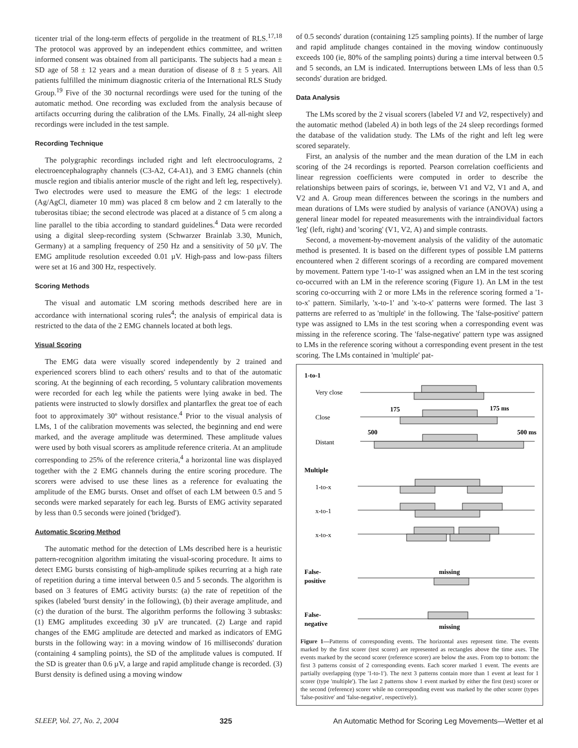ticenter trial of the long-term effects of pergolide in the treatment of RLS.<sup>17,18</sup> The protocol was approved by an independent ethics committee, and written informed consent was obtained from all participants. The subjects had a mean ± SD age of 58 ± 12 years and a mean duration of disease of 8 ± 5 years. All patients fulfilled the minimum diagnostic criteria of the International RLS Study Group.<sup>19</sup> Five of the 30 nocturnal recordings were used for the tuning of the automatic method. One recording was excluded from the analysis because of artifacts occurring during the calibration of the LMs. Finally, 24 all-night sleep recordings were included in the test sample.
Recording Technique
The polygraphic recordings included right and left electrooculograms, 2 electroencephalography channels (C3-A2, C4-A1), and 3 EMG channels (chin muscle region and tibialis anterior muscle of the right and left leg, respectively). Two electrodes were used to measure the EMG of the legs: 1 electrode (Ag/AgCl, diameter 10 mm) was placed 8 cm below and 2 cm laterally to the tuberositas tibiae; the second electrode was placed at a distance of 5 cm along a line parallel to the tibia according to standard guidelines.<sup>4</sup> Data were recorded using a digital sleep-recording system (Schwarzer Brainlab 3.30, Munich, Germany) at a sampling frequency of 250 Hz and a sensitivity of 50 µV. The EMG amplitude resolution exceeded 0.01 µV. High-pass and low-pass filters were set at 16 and 300 Hz, respectively.
Scoring Methods
The visual and automatic LM scoring methods described here are in accordance with international scoring rules<sup>4</sup>; the analysis of empirical data is restricted to the data of the 2 EMG channels located at both legs.
Visual Scoring
The EMG data were visually scored independently by 2 trained and experienced scorers blind to each others' results and to that of the automatic scoring. At the beginning of each recording, 5 voluntary calibration movements were recorded for each leg while the patients were lying awake in bed. The patients were instructed to slowly dorsiflex and plantarflex the great toe of each foot to approximately 30º without resistance.<sup>4</sup> Prior to the visual analysis of LMs, 1 of the calibration movements was selected, the beginning and end were marked, and the average amplitude was determined. These amplitude values were used by both visual scorers as amplitude reference criteria. At an amplitude corresponding to 25% of the reference criteria,<sup>4</sup> a horizontal line was displayed together with the 2 EMG channels during the entire scoring procedure. The scorers were advised to use these lines as a reference for evaluating the amplitude of the EMG bursts. Onset and offset of each LM between 0.5 and 5 seconds were marked separately for each leg. Bursts of EMG activity separated by less than 0.5 seconds were joined ('bridged').
Automatic Scoring Method
The automatic method for the detection of LMs described here is a heuristic pattern-recognition algorithm imitating the visual-scoring procedure. It aims to detect EMG bursts consisting of high-amplitude spikes recurring at a high rate of repetition during a time interval between 0.5 and 5 seconds. The algorithm is based on 3 features of EMG activity bursts: (a) the rate of repetition of the spikes (labeled 'burst density' in the following), (b) their average amplitude, and (c) the duration of the burst. The algorithm performs the following 3 subtasks: (1) EMG amplitudes exceeding 30 µV are truncated. (2) Large and rapid changes of the EMG amplitude are detected and marked as indicators of EMG bursts in the following way: in a moving window of 16 milliseconds' duration (containing 4 sampling points), the SD of the amplitude values is computed. If the SD is greater than 0.6 µV, a large and rapid amplitude change is recorded. (3) Burst density is defined using a moving window
of 0.5 seconds' duration (containing 125 sampling points). If the number of large and rapid amplitude changes contained in the moving window continuously exceeds 100 (ie, 80% of the sampling points) during a time interval between 0.5 and 5 seconds, an LM is indicated. Interruptions between LMs of less than 0.5 seconds' duration are bridged.
Data Analysis
The LMs scored by the 2 visual scorers (labeled V1 and V2, respectively) and the automatic method (labeled A) in both legs of the 24 sleep recordings formed the database of the validation study. The LMs of the right and left leg were scored separately.
First, an analysis of the number and the mean duration of the LM in each scoring of the 24 recordings is reported. Pearson correlation coefficients and linear regression coefficients were computed in order to describe the relationships between pairs of scorings, ie, between V1 and V2, V1 and A, and V2 and A. Group mean differences between the scorings in the numbers and mean durations of LMs were studied by analysis of variance (ANOVA) using a general linear model for repeated measurements with the intraindividual factors 'leg' (left, right) and 'scoring' (V1, V2, A) and simple contrasts.
Second, a movement-by-movement analysis of the validity of the automatic method is presented. It is based on the different types of possible LM patterns encountered when 2 different scorings of a recording are compared movement by movement. Pattern type '1-to-1' was assigned when an LM in the test scoring co-occurred with an LM in the reference scoring (Figure 1). An LM in the test scoring co-occurring with 2 or more LMs in the reference scoring formed a '1-to-x' pattern. Similarly, 'x-to-1' and 'x-to-x' patterns were formed. The last 3 patterns are referred to as 'multiple' in the following. The 'false-positive' pattern type was assigned to LMs in the test scoring when a corresponding event was missing in the reference scoring. The 'false-negative' pattern type was assigned to LMs in the reference scoring without a corresponding event present in the test scoring. The LMs contained in 'multiple' pat-
1-to-1
Very close
175
175 ms
Close
500
500 ms
Distant
Multiple
1-to-x
x-to-1
x-to-x
False-
positive
missing
False-
negative
missing
Figure 1—Patterns of corresponding events. The horizontal axes represent time. The events marked by the first scorer (test scorer) are represented as rectangles above the time axes. The events marked by the second scorer (reference scorer) are below the axes. From top to bottom: the first 3 patterns consist of 2 corresponding events. Each scorer marked 1 event. The events are partially overlapping (type '1-to-1'). The next 3 patterns contain more than 1 event at least for 1 scorer (type 'multiple'). The last 2 patterns show 1 event marked by either the first (test) scorer or the second (reference) scorer while no corresponding event was marked by the other scorer (types 'false-positive' and 'false-negative', respectively).
SLEEP, Vol. 27, No. 2, 2004 325 An Automatic Method for Scoring Leg Movements—Wetter et al